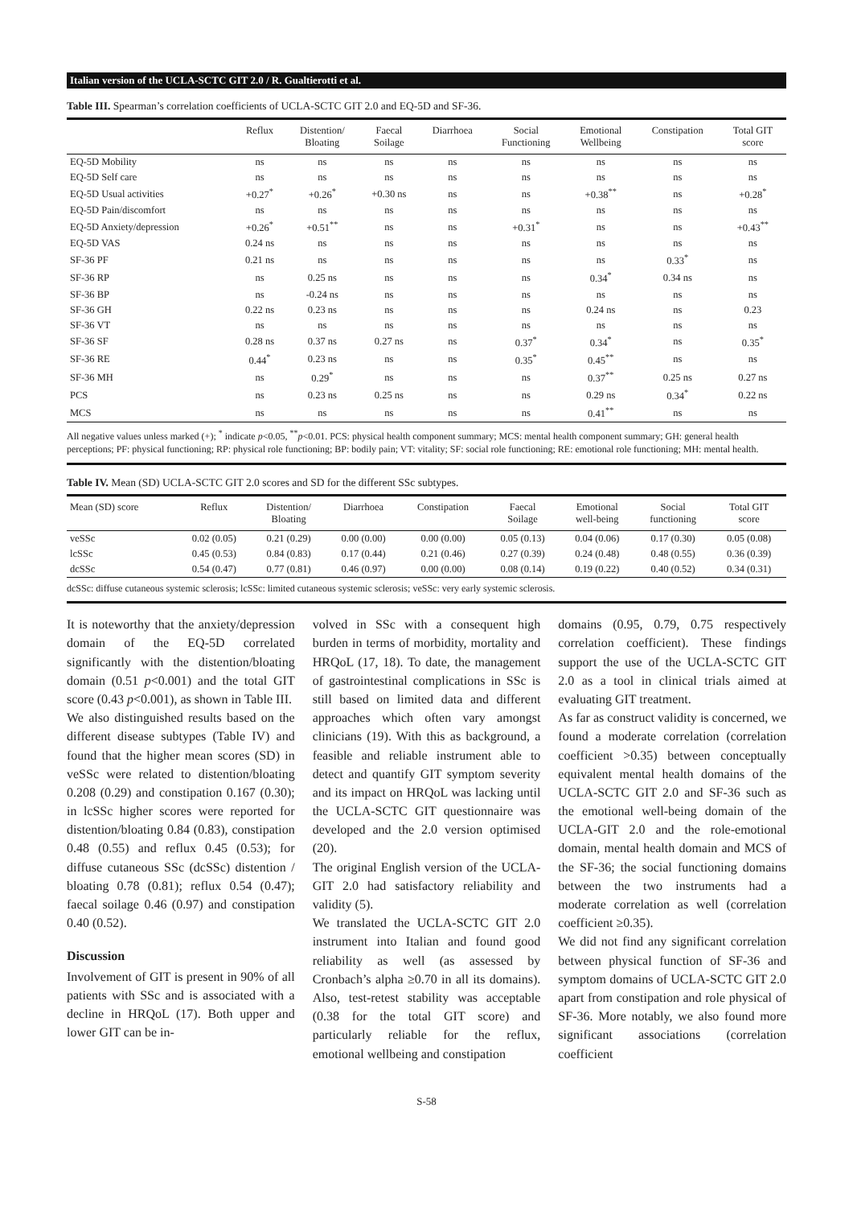Italian version of the UCLA-SCTC GIT 2.0 / R. Gualtierotti et al.
Table III. Spearman’s correlation coefficients of UCLA-SCTC GIT 2.0 and EQ-5D and SF-36.
| | Reflux | Distention/ Bloating | Faecal Soilage | Diarrhoea | Social Functioning | Emotional Wellbeing | Constipation | Total GIT score |
| --- | --- | --- | --- | --- | --- | --- | --- | --- |
| EQ-5D Mobility | ns | ns | ns | ns | ns | ns | ns | ns |
| EQ-5D Self care | ns | ns | ns | ns | ns | ns | ns | ns |
| EQ-5D Usual activities | +0.27<sup>*</sup> | +0.26<sup>*</sup> | +0.30 ns | ns | ns | +0.38<sup>**</sup> | ns | +0.28<sup>*</sup> |
| EQ-5D Pain/discomfort | ns | ns | ns | ns | ns | ns | ns | ns |
| EQ-5D Anxiety/depression | +0.26<sup>*</sup> | +0.51<sup>**</sup> | ns | ns | +0.31<sup>*</sup> | ns | ns | +0.43<sup>**</sup> |
| EQ-5D VAS | 0.24 ns | ns | ns | ns | ns | ns | ns | ns |
| SF-36 PF | 0.21 ns | ns | ns | ns | ns | ns | 0.33<sup>*</sup> | ns |
| SF-36 RP | ns | 0.25 ns | ns | ns | ns | 0.34<sup>*</sup> | 0.34 ns | ns |
| SF-36 BP | ns | -0.24 ns | ns | ns | ns | ns | ns | ns |
| SF-36 GH | 0.22 ns | 0.23 ns | ns | ns | ns | 0.24 ns | ns | 0.23 |
| SF-36 VT | ns | ns | ns | ns | ns | ns | ns | ns |
| SF-36 SF | 0.28 ns | 0.37 ns | 0.27 ns | ns | 0.37<sup>*</sup> | 0.34<sup>*</sup> | ns | 0.35<sup>*</sup> |
| SF-36 RE | 0.44<sup>*</sup> | 0.23 ns | ns | ns | 0.35<sup>*</sup> | 0.45<sup>**</sup> | ns | ns |
| SF-36 MH | ns | 0.29<sup>*</sup> | ns | ns | ns | 0.37<sup>**</sup> | 0.25 ns | 0.27 ns |
| PCS | ns | 0.23 ns | 0.25 ns | ns | ns | 0.29 ns | 0.34<sup>*</sup> | 0.22 ns |
| MCS | ns | ns | ns | ns | ns | 0.41<sup>**</sup> | ns | ns |
All negative values unless marked (+); <sup>*</sup> indicate p<0.05, <sup>**</sup>p<0.01. PCS: physical health component summary; MCS: mental health component summary; GH: general health perceptions; PF: physical functioning; RP: physical role functioning; BP: bodily pain; VT: vitality; SF: social role functioning; RE: emotional role functioning; MH: mental health.
Table IV. Mean (SD) UCLA-SCTC GIT 2.0 scores and SD for the different SSc subtypes.
| Mean (SD) score | Reflux | Distention/ Bloating | Diarrhoea | Constipation | Faecal Soilage | Emotional well-being | Social functioning | Total GIT score |
| --- | --- | --- | --- | --- | --- | --- | --- | --- |
| veSSc | 0.02 (0.05) | 0.21 (0.29) | 0.00 (0.00) | 0.00 (0.00) | 0.05 (0.13) | 0.04 (0.06) | 0.17 (0.30) | 0.05 (0.08) |
| lcSSc | 0.45 (0.53) | 0.84 (0.83) | 0.17 (0.44) | 0.21 (0.46) | 0.27 (0.39) | 0.24 (0.48) | 0.48 (0.55) | 0.36 (0.39) |
| dcSSc | 0.54 (0.47) | 0.77 (0.81) | 0.46 (0.97) | 0.00 (0.00) | 0.08 (0.14) | 0.19 (0.22) | 0.40 (0.52) | 0.34 (0.31) |
dcSSc: diffuse cutaneous systemic sclerosis; lcSSc: limited cutaneous systemic sclerosis; veSSc: very early systemic sclerosis.
It is noteworthy that the anxiety/depression domain of the EQ-5D correlated significantly with the distention/bloating domain (0.51 p<0.001) and the total GIT score (0.43 p<0.001), as shown in Table III.
We also distinguished results based on the different disease subtypes (Table IV) and found that the higher mean scores (SD) in veSSc were related to distention/bloating 0.208 (0.29) and constipation 0.167 (0.30); in lcSSc higher scores were reported for distention/bloating 0.84 (0.83), constipation 0.48 (0.55) and reflux 0.45 (0.53); for diffuse cutaneous SSc (dcSSc) distention / bloating 0.78 (0.81); reflux 0.54 (0.47); faecal soilage 0.46 (0.97) and constipation 0.40 (0.52).
Discussion
Involvement of GIT is present in 90% of all patients with SSc and is associated with a decline in HRQoL (17). Both upper and lower GIT can be in-
volved in SSc with a consequent high burden in terms of morbidity, mortality and HRQoL (17, 18). To date, the management of gastrointestinal complications in SSc is still based on limited data and different approaches which often vary amongst clinicians (19). With this as background, a feasible and reliable instrument able to detect and quantify GIT symptom severity and its impact on HRQoL was lacking until the UCLA-SCTC GIT questionnaire was developed and the 2.0 version optimised (20).
The original English version of the UCLA-GIT 2.0 had satisfactory reliability and validity (5).
We translated the UCLA-SCTC GIT 2.0 instrument into Italian and found good reliability as well (as assessed by Cronbach’s alpha ≥0.70 in all its domains). Also, test-retest stability was acceptable (0.38 for the total GIT score) and particularly reliable for the reflux, emotional wellbeing and constipation
domains (0.95, 0.79, 0.75 respectively correlation coefficient). These findings support the use of the UCLA-SCTC GIT 2.0 as a tool in clinical trials aimed at evaluating GIT treatment.
As far as construct validity is concerned, we found a moderate correlation (correlation coefficient >0.35) between conceptually equivalent mental health domains of the UCLA-SCTC GIT 2.0 and SF-36 such as the emotional well-being domain of the UCLA-GIT 2.0 and the role-emotional domain, mental health domain and MCS of the SF-36; the social functioning domains between the two instruments had a moderate correlation as well (correlation coefficient ≥0.35).
We did not find any significant correlation between physical function of SF-36 and symptom domains of UCLA-SCTC GIT 2.0 apart from constipation and role physical of SF-36. More notably, we also found more significant associations (correlation coefficient
S-58